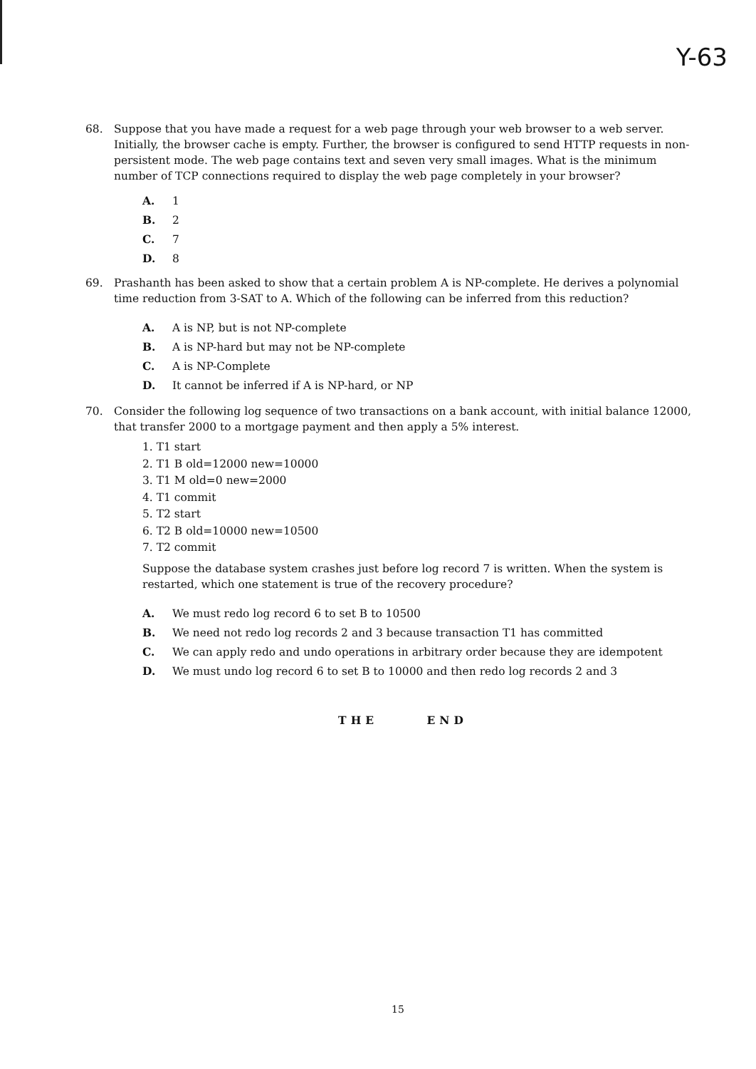Y-63
68. Suppose that you have made a request for a web page through your web browser to a web server. Initially, the browser cache is empty. Further, the browser is configured to send HTTP requests in non-persistent mode. The web page contains text and seven very small images. What is the minimum number of TCP connections required to display the web page completely in your browser?
A. 1
B. 2
C. 7
D. 8
69. Prashanth has been asked to show that a certain problem A is NP-complete. He derives a polynomial time reduction from 3-SAT to A. Which of the following can be inferred from this reduction?
A. A is NP, but is not NP-complete
B. A is NP-hard but may not be NP-complete
C. A is NP-Complete
D. It cannot be inferred if A is NP-hard, or NP
70. Consider the following log sequence of two transactions on a bank account, with initial balance 12000, that transfer 2000 to a mortgage payment and then apply a 5% interest.
1. T1 start
2. T1 B old=12000 new=10000
3. T1 M old=0 new=2000
4. T1 commit
5. T2 start
6. T2 B old=10000 new=10500
7. T2 commit
Suppose the database system crashes just before log record 7 is written. When the system is restarted, which one statement is true of the recovery procedure?
A. We must redo log record 6 to set B to 10500
B. We need not redo log records 2 and 3 because transaction T1 has committed
C. We can apply redo and undo operations in arbitrary order because they are idempotent
D. We must undo log record 6 to set B to 10000 and then redo log records 2 and 3
THE END
15